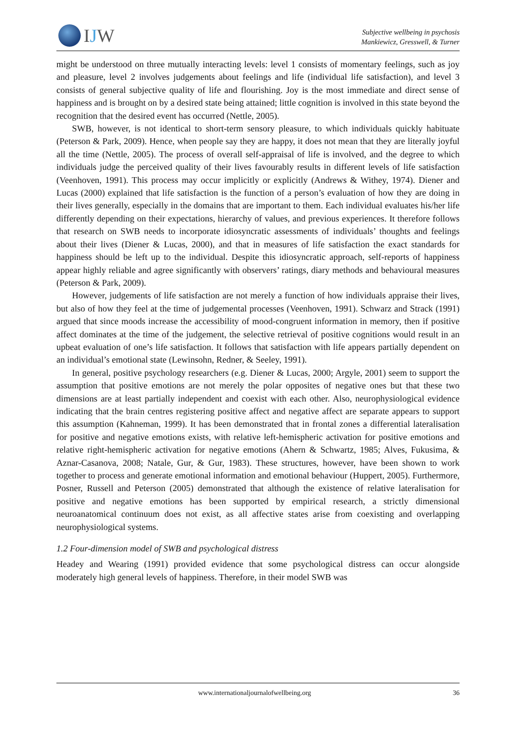IJW
Subjective wellbeing in psychosis
Mankiewicz, Gresswell, & Turner
might be understood on three mutually interacting levels: level 1 consists of momentary feelings, such as joy and pleasure, level 2 involves judgements about feelings and life (individual life satisfaction), and level 3 consists of general subjective quality of life and flourishing. Joy is the most immediate and direct sense of happiness and is brought on by a desired state being attained; little cognition is involved in this state beyond the recognition that the desired event has occurred (Nettle, 2005).
SWB, however, is not identical to short-term sensory pleasure, to which individuals quickly habituate (Peterson & Park, 2009). Hence, when people say they are happy, it does not mean that they are literally joyful all the time (Nettle, 2005). The process of overall self-appraisal of life is involved, and the degree to which individuals judge the perceived quality of their lives favourably results in different levels of life satisfaction (Veenhoven, 1991). This process may occur implicitly or explicitly (Andrews & Withey, 1974). Diener and Lucas (2000) explained that life satisfaction is the function of a person’s evaluation of how they are doing in their lives generally, especially in the domains that are important to them. Each individual evaluates his/her life differently depending on their expectations, hierarchy of values, and previous experiences. It therefore follows that research on SWB needs to incorporate idiosyncratic assessments of individuals’ thoughts and feelings about their lives (Diener & Lucas, 2000), and that in measures of life satisfaction the exact standards for happiness should be left up to the individual. Despite this idiosyncratic approach, self-reports of happiness appear highly reliable and agree significantly with observers’ ratings, diary methods and behavioural measures (Peterson & Park, 2009).
However, judgements of life satisfaction are not merely a function of how individuals appraise their lives, but also of how they feel at the time of judgemental processes (Veenhoven, 1991). Schwarz and Strack (1991) argued that since moods increase the accessibility of mood-congruent information in memory, then if positive affect dominates at the time of the judgement, the selective retrieval of positive cognitions would result in an upbeat evaluation of one’s life satisfaction. It follows that satisfaction with life appears partially dependent on an individual’s emotional state (Lewinsohn, Redner, & Seeley, 1991).
In general, positive psychology researchers (e.g. Diener & Lucas, 2000; Argyle, 2001) seem to support the assumption that positive emotions are not merely the polar opposites of negative ones but that these two dimensions are at least partially independent and coexist with each other. Also, neurophysiological evidence indicating that the brain centres registering positive affect and negative affect are separate appears to support this assumption (Kahneman, 1999). It has been demonstrated that in frontal zones a differential lateralisation for positive and negative emotions exists, with relative left-hemispheric activation for positive emotions and relative right-hemispheric activation for negative emotions (Ahern & Schwartz, 1985; Alves, Fukusima, & Aznar-Casanova, 2008; Natale, Gur, & Gur, 1983). These structures, however, have been shown to work together to process and generate emotional information and emotional behaviour (Huppert, 2005). Furthermore, Posner, Russell and Peterson (2005) demonstrated that although the existence of relative lateralisation for positive and negative emotions has been supported by empirical research, a strictly dimensional neuroanatomical continuum does not exist, as all affective states arise from coexisting and overlapping neurophysiological systems.
1.2 Four-dimension model of SWB and psychological distress
Headey and Wearing (1991) provided evidence that some psychological distress can occur alongside moderately high general levels of happiness. Therefore, in their model SWB was
www.internationaljournalofwellbeing.org 36